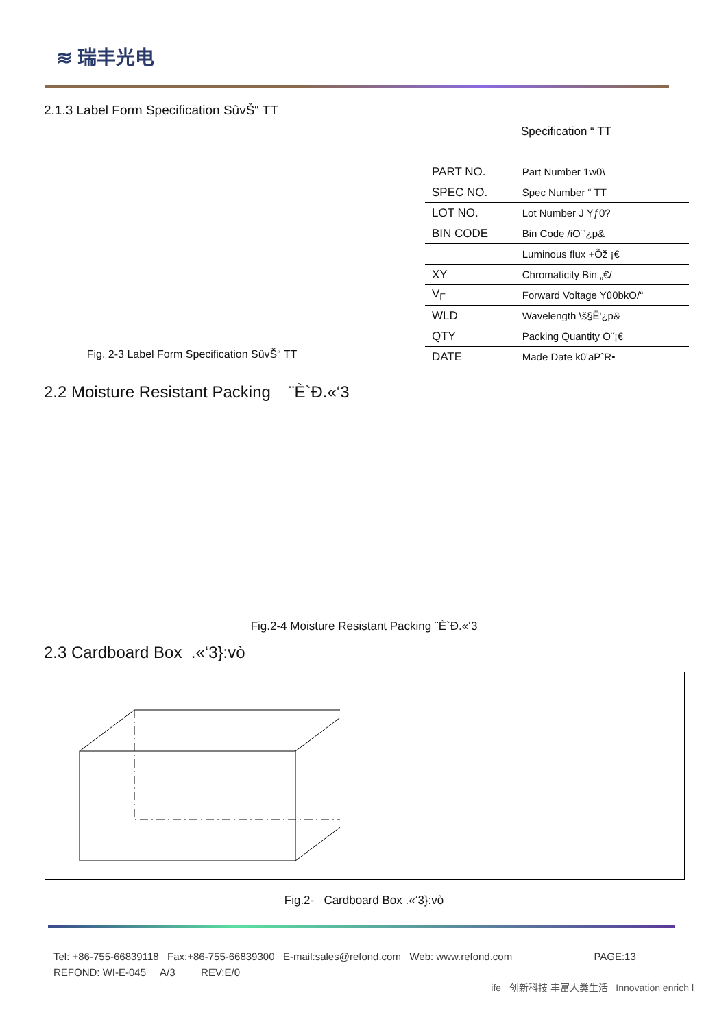≋ 瑞丰光电
2.1.3 Label Form Specification SûvŠ“ TT
Fig. 2-3 Label Form Specification SûvŠ“ TT Specification “ TT
| PART NO. | Part Number 1w0\ |
| SPEC NO. | Spec Number “ TT |
| LOT NO. | Lot Number J Yƒ0? |
| BIN CODE | Bin Code /iO¨'¿p& |
| | Luminous flux +Õž ¡€ |
| XY | Chromaticity Bin „€/ |
| V<sub>F</sub> | Forward Voltage Yû0bkO/“ |
| WLD | Wavelength \š§Ë'¿p& |
| QTY | Packing Quantity O¨¡€ |
| DATE | Made Date k0'aPˆR• |
2.2 Moisture Resistant Packing ¨È`Ð.«‘3
Fig.2-4 Moisture Resistant Packing ¨È`Ð.«‘3
2.3 Cardboard Box .«‘3}:vò
Fig.2- Cardboard Box .«‘3}:vò
Tel: +86-755-66839118 Fax:+86-755-66839300 E-mail:sales@refond.com Web: www.refond.com PAGE:13
REFOND: WI-E-045 A/3 REV:E/0
ife 创新科技 丰富人类生活 Innovation enrich l